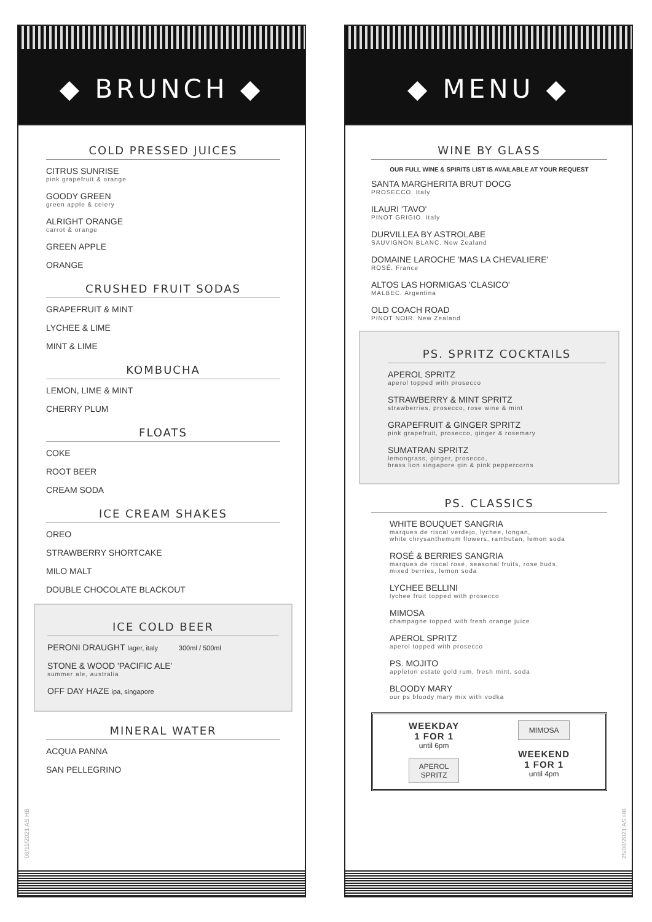◆ BRUNCH ◆
COLD PRESSED JUICES
CITRUS SUNRISE
pink grapefruit & orange
GOODY GREEN
green apple & celery
ALRIGHT ORANGE
carrot & orange
GREEN APPLE
ORANGE
CRUSHED FRUIT SODAS
GRAPEFRUIT & MINT
LYCHEE & LIME
MINT & LIME
KOMBUCHA
LEMON, LIME & MINT
CHERRY PLUM
FLOATS
COKE
ROOT BEER
CREAM SODA
ICE CREAM SHAKES
OREO
STRAWBERRY SHORTCAKE
MILO MALT
DOUBLE CHOCOLATE BLACKOUT
ICE COLD BEER
PERONI DRAUGHT lager, italy 300ml / 500ml
STONE & WOOD 'PACIFIC ALE'
summer ale, australia
OFF DAY HAZE ipa, singapore
MINERAL WATER
ACQUA PANNA
SAN PELLEGRINO
08/11/2021 AS HB
◆ MENU ◆
WINE BY GLASS
OUR FULL WINE & SPIRITS LIST IS AVAILABLE AT YOUR REQUEST
SANTA MARGHERITA BRUT DOCG
PROSECCO. Italy
ILAURI 'TAVO'
PINOT GRIGIO. Italy
DURVILLEA BY ASTROLABE
SAUVIGNON BLANC. New Zealand
DOMAINE LAROCHE 'MAS LA CHEVALIERE'
ROSÉ. France
ALTOS LAS HORMIGAS 'CLASICO'
MALBEC. Argentina
OLD COACH ROAD
PINOT NOIR. New Zealand
PS. SPRITZ COCKTAILS
APEROL SPRITZ
aperol topped with prosecco
STRAWBERRY & MINT SPRITZ
strawberries, prosecco, rose wine & mint
GRAPEFRUIT & GINGER SPRITZ
pink grapefruit, prosecco, ginger & rosemary
SUMATRAN SPRITZ
lemongrass, ginger, prosecco,
brass lion singapore gin & pink peppercorns
PS. CLASSICS
WHITE BOUQUET SANGRIA
marques de riscal verdejo, lychee, longan,
white chrysanthemum flowers, rambutan, lemon soda
ROSÉ & BERRIES SANGRIA
marques de riscal rosé, seasonal fruits, rose buds,
mixed berries, lemon soda
LYCHEE BELLINI
lychee fruit topped with prosecco
MIMOSA
champagne topped with fresh orange juice
APEROL SPRITZ
aperol topped with prosecco
PS. MOJITO
appleton estate gold rum, fresh mint, soda
BLOODY MARY
our ps bloody mary mix with vodka
WEEKDAY
1 FOR 1
until 6pm
APEROL
SPRITZ
MIMOSA
WEEKEND
1 FOR 1
until 4pm
25/08/2021 AS HB